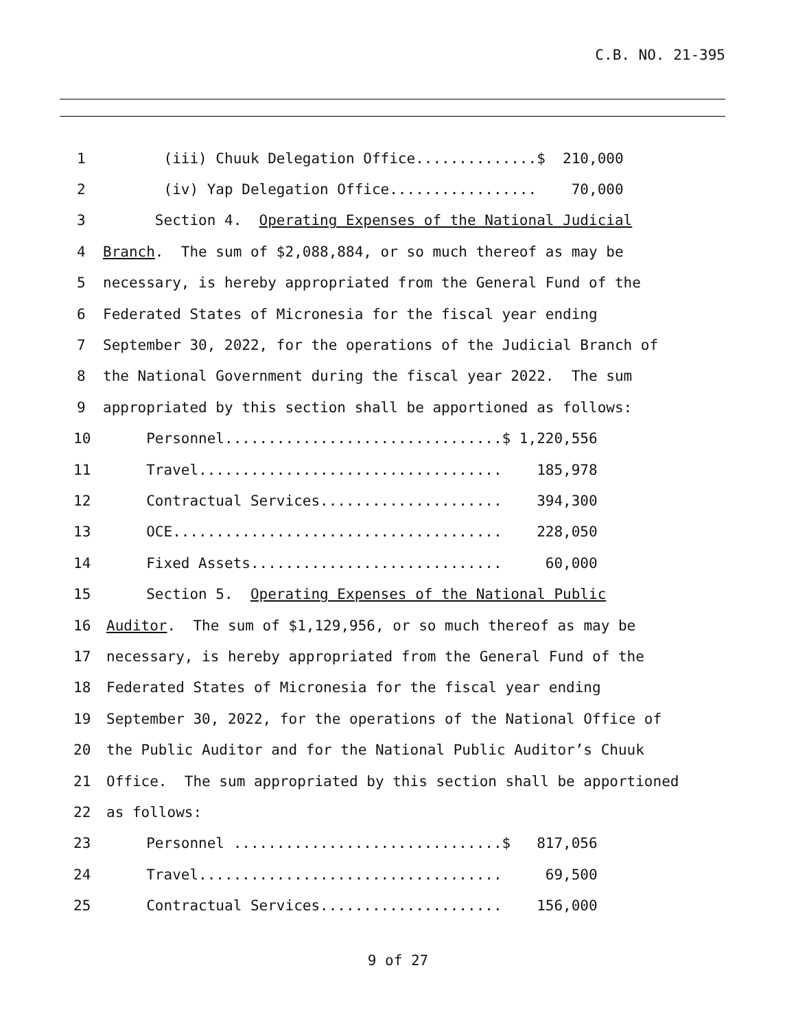C.B. NO. 21-395
1 (iii) Chuuk Delegation Office..............$ 210,000
2 (iv) Yap Delegation Office................. 70,000
3 Section 4. Operating Expenses of the National Judicial
4 Branch. The sum of $2,088,884, or so much thereof as may be
5 necessary, is hereby appropriated from the General Fund of the
6 Federated States of Micronesia for the fiscal year ending
7 September 30, 2022, for the operations of the Judicial Branch of
8 the National Government during the fiscal year 2022. The sum
9 appropriated by this section shall be apportioned as follows:
10 Personnel................................$ 1,220,556
11 Travel................................... 185,978
12 Contractual Services..................... 394,300
13 OCE...................................... 228,050
14 Fixed Assets............................. 60,000
15 Section 5. Operating Expenses of the National Public
16 Auditor. The sum of $1,129,956, or so much thereof as may be
17 necessary, is hereby appropriated from the General Fund of the
18 Federated States of Micronesia for the fiscal year ending
19 September 30, 2022, for the operations of the National Office of
20 the Public Auditor and for the National Public Auditor’s Chuuk
21 Office. The sum appropriated by this section shall be apportioned
22 as follows:
23 Personnel ...............................$ 817,056
24 Travel................................... 69,500
25 Contractual Services..................... 156,000
9 of 27